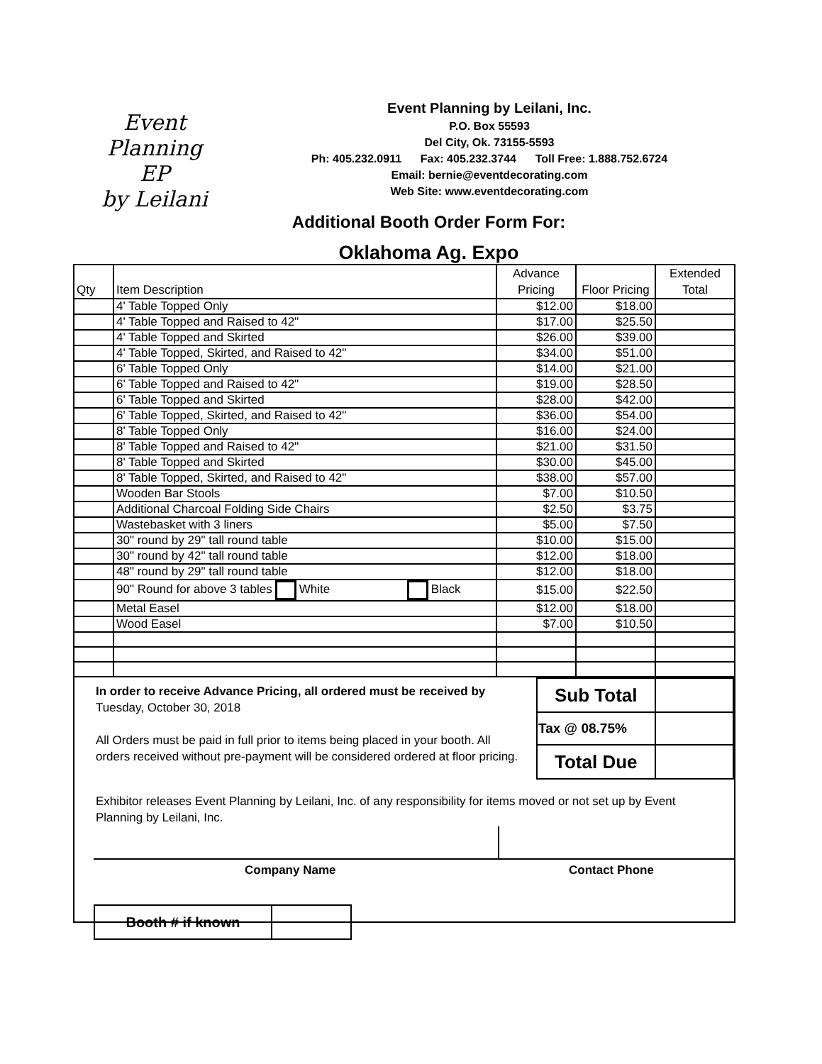Event Planning
EP
by Leilani
Event Planning by Leilani, Inc.
P.O. Box 55593
Del City, Ok. 73155-5593
Ph: 405.232.0911 Fax: 405.232.3744 Toll Free: 1.888.752.6724
Email: bernie@eventdecorating.com
Web Site: www.eventdecorating.com
Additional Booth Order Form For:
Oklahoma Ag. Expo
| Qty | Item Description | Advance Pricing | Floor Pricing | Extended Total |
| --- | --- | --- | --- | --- |
| | 4' Table Topped Only | $12.00 | $18.00 | |
| | 4' Table Topped and Raised to 42" | $17.00 | $25.50 | |
| | 4' Table Topped and Skirted | $26.00 | $39.00 | |
| | 4' Table Topped, Skirted, and Raised to 42" | $34.00 | $51.00 | |
| | 6' Table Topped Only | $14.00 | $21.00 | |
| | 6' Table Topped and Raised to 42" | $19.00 | $28.50 | |
| | 6' Table Topped and Skirted | $28.00 | $42.00 | |
| | 6' Table Topped, Skirted, and Raised to 42" | $36.00 | $54.00 | |
| | 8' Table Topped Only | $16.00 | $24.00 | |
| | 8' Table Topped and Raised to 42" | $21.00 | $31.50 | |
| | 8' Table Topped and Skirted | $30.00 | $45.00 | |
| | 8' Table Topped, Skirted, and Raised to 42" | $38.00 | $57.00 | |
| | Wooden Bar Stools | $7.00 | $10.50 | |
| | Additional Charcoal Folding Side Chairs | $2.50 | $3.75 | |
| | Wastebasket with 3 liners | $5.00 | $7.50 | |
| | 30" round by 29" tall round table | $10.00 | $15.00 | |
| | 30" round by 42" tall round table | $12.00 | $18.00 | |
| | 48" round by 29" tall round table | $12.00 | $18.00 | |
| | 90" Round for above 3 tables White Black | $15.00 | $22.50 | |
| | Metal Easel | $12.00 | $18.00 | |
| | Wood Easel | $7.00 | $10.50 | |
In order to receive Advance Pricing, all ordered must be received by Tuesday, October 30, 2018
All Orders must be paid in full prior to items being placed in your booth. All orders received without pre-payment will be considered ordered at floor pricing.
| Sub Total | |
| Tax @ 08.75% | |
| Total Due | |
Exhibitor releases Event Planning by Leilani, Inc. of any responsibility for items moved or not set up by Event Planning by Leilani, Inc.
Company Name Contact Phone
| Booth # if known | |